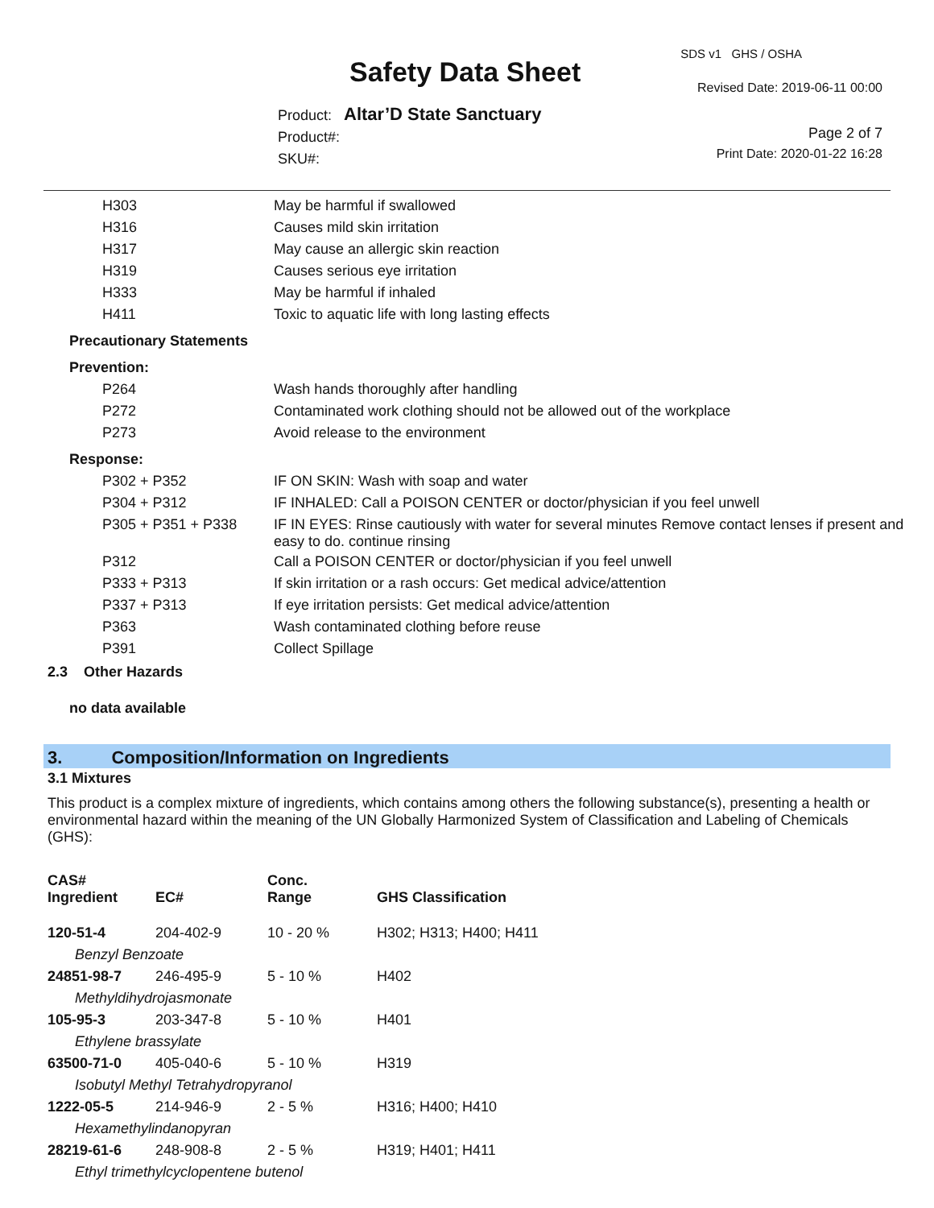SDS v1 GHS / OSHA
Safety Data Sheet Revised Date: 2019-06-11 00:00
Product: Altar’D State Sanctuary
Product#:
SKU#:
Page 2 of 7
Print Date: 2020-01-22 16:28
| H303 | May be harmful if swallowed |
| H316 | Causes mild skin irritation |
| H317 | May cause an allergic skin reaction |
| H319 | Causes serious eye irritation |
| H333 | May be harmful if inhaled |
| H411 | Toxic to aquatic life with long lasting effects |
| Precautionary Statements | |
| Prevention: | |
| P264 | Wash hands thoroughly after handling |
| P272 | Contaminated work clothing should not be allowed out of the workplace |
| P273 | Avoid release to the environment |
| Response: | |
| P302 + P352 | IF ON SKIN: Wash with soap and water |
| P304 + P312 | IF INHALED: Call a POISON CENTER or doctor/physician if you feel unwell |
| P305 + P351 + P338 | IF IN EYES: Rinse cautiously with water for several minutes Remove contact lenses if present and easy to do. continue rinsing |
| P312 | Call a POISON CENTER or doctor/physician if you feel unwell |
| P333 + P313 | If skin irritation or a rash occurs: Get medical advice/attention |
| P337 + P313 | If eye irritation persists: Get medical advice/attention |
| P363 | Wash contaminated clothing before reuse |
| P391 | Collect Spillage |
2.3 Other Hazards
no data available
3. Composition/Information on Ingredients
3.1 Mixtures
This product is a complex mixture of ingredients, which contains among others the following substance(s), presenting a health or environmental hazard within the meaning of the UN Globally Harmonized System of Classification and Labeling of Chemicals (GHS):
| CAS# Ingredient | EC# | Conc. Range | GHS Classification |
| --- | --- | --- | --- |
| 120-51-4 | 204-402-9 | 10 - 20 % | H302; H313; H400; H411 |
| Benzyl Benzoate | | | |
| 24851-98-7 | 246-495-9 | 5 - 10 % | H402 |
| Methyldihydrojasmonate | | | |
| 105-95-3 | 203-347-8 | 5 - 10 % | H401 |
| Ethylene brassylate | | | |
| 63500-71-0 | 405-040-6 | 5 - 10 % | H319 |
| Isobutyl Methyl Tetrahydropyranol | | | |
| 1222-05-5 | 214-946-9 | 2 - 5 % | H316; H400; H410 |
| Hexamethylindanopyran | | | |
| 28219-61-6 | 248-908-8 | 2 - 5 % | H319; H401; H411 |
| Ethyl trimethylcyclopentene butenol | | | |